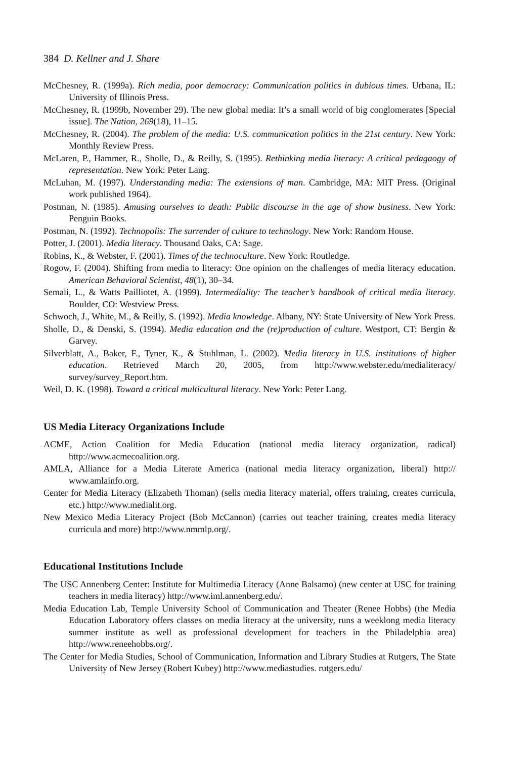384 D. Kellner and J. Share
McChesney, R. (1999a). Rich media, poor democracy: Communication politics in dubious times. Urbana, IL: University of Illinois Press.
McChesney, R. (1999b, November 29). The new global media: It’s a small world of big conglomerates [Special issue]. The Nation, 269(18), 11–15.
McChesney, R. (2004). The problem of the media: U.S. communication politics in the 21st century. New York: Monthly Review Press.
McLaren, P., Hammer, R., Sholle, D., & Reilly, S. (1995). Rethinking media literacy: A critical pedagaogy of representation. New York: Peter Lang.
McLuhan, M. (1997). Understanding media: The extensions of man. Cambridge, MA: MIT Press. (Original work published 1964).
Postman, N. (1985). Amusing ourselves to death: Public discourse in the age of show business. New York: Penguin Books.
Postman, N. (1992). Technopolis: The surrender of culture to technology. New York: Random House.
Potter, J. (2001). Media literacy. Thousand Oaks, CA: Sage.
Robins, K., & Webster, F. (2001). Times of the technoculture. New York: Routledge.
Rogow, F. (2004). Shifting from media to literacy: One opinion on the challenges of media literacy education. American Behavioral Scientist, 48(1), 30–34.
Semali, L., & Watts Pailliotet, A. (1999). Intermediality: The teacher’s handbook of critical media literacy. Boulder, CO: Westview Press.
Schwoch, J., White, M., & Reilly, S. (1992). Media knowledge. Albany, NY: State University of New York Press.
Sholle, D., & Denski, S. (1994). Media education and the (re)production of culture. Westport, CT: Bergin & Garvey.
Silverblatt, A., Baker, F., Tyner, K., & Stuhlman, L. (2002). Media literacy in U.S. institutions of higher education. Retrieved March 20, 2005, from http://www.webster.edu/medialiteracy/ survey/survey_Report.htm.
Weil, D. K. (1998). Toward a critical multicultural literacy. New York: Peter Lang.
US Media Literacy Organizations Include
ACME, Action Coalition for Media Education (national media literacy organization, radical) http://www.acmecoalition.org.
AMLA, Alliance for a Media Literate America (national media literacy organization, liberal) http:// www.amlainfo.org.
Center for Media Literacy (Elizabeth Thoman) (sells media literacy material, offers training, creates curricula, etc.) http://www.medialit.org.
New Mexico Media Literacy Project (Bob McCannon) (carries out teacher training, creates media literacy curricula and more) http://www.nmmlp.org/.
Educational Institutions Include
The USC Annenberg Center: Institute for Multimedia Literacy (Anne Balsamo) (new center at USC for training teachers in media literacy) http://www.iml.annenberg.edu/.
Media Education Lab, Temple University School of Communication and Theater (Renee Hobbs) (the Media Education Laboratory offers classes on media literacy at the university, runs a weeklong media literacy summer institute as well as professional development for teachers in the Philadelphia area) http://www.reneehobbs.org/.
The Center for Media Studies, School of Communication, Information and Library Studies at Rutgers, The State University of New Jersey (Robert Kubey) http://www.mediastudies. rutgers.edu/